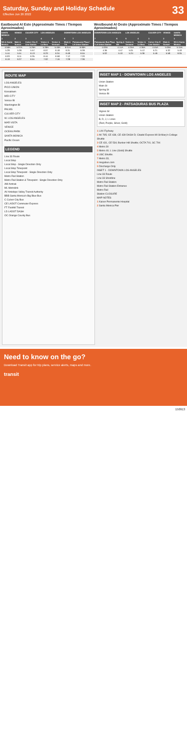Saturday, Sunday and Holiday Schedule
Effective Jun 26 2022
33
Eastbound Al Este (Approximate Times / Tiempos Aproximados)
| SANTA MONICA | VENICE | CULVER CITY | LOS ANGELES | | DOWNTOWN LOS ANGELES | |
| --- | --- | --- | --- | --- | --- | --- |
| 1 | 2 | 3 | 4 | 5 | 6 | 7 |
| 5th & Santa Monica | Main & Sunset | Culver City E Line Station | Venice & La Brea | Venice & Vermont | Main & 7th | Patsaouras Plaza / LA Union Station |
| 4:59A | 5:07A | 5:29A | 5:39A | 5:49A | 6:01A | 6:08A |
| 5:29 | 5:36 | 5:57 | 6:07 | 6:18 | 6:31 | 6:39 |
| 5:44 | 5:51 | 6:13 | 6:23 | 6:34 | 6:48 | 6:55 |
| 6:03 | 6:11 | 6:35 | 6:44 | 6:58 | 7:12 | 7:20 |
| 6:19 | 6:27 | 6:51 | 7:02 | 7:16 | 7:28 | 7:36 |
| … | | | | | | |
Westbound Al Oeste (Approximate Times / Tiempos Aproximados)
| DOWNTOWN LOS ANGELES | | LOS ANGELES | | CULVER CITY | VENICE | SANTA MONICA |
| --- | --- | --- | --- | --- | --- | --- |
| 7 | 6 | 5 | 4 | 3 | 2 | 1 |
| Patsaouras Bus Plaza / LA Union Station | Spring & 6th | Venice & Vermont | Venice & La Brea | Culver City E Line Station | Main & Sunset | 5th & Santa Monica |
| 4:03A | 4:11A | 4:25A | 4:36A | 4:45A | 5:09A | 5:15A |
| 4:36 | 4:47 | 5:01 | 5:12 | 5:21 | 5:32 | 5:40 |
| 5:02 | 5:10 | 5:24 | 5:36 | 5:46 | 5:58 | 6:05 |
| … | | | | | | |
ROUTE MAP
LOS ANGELES
PICO-UNION
Koreatown
MID-CITY
Venice Bl
Washington Bl
PALMS
CULVER CITY
W. LOS ANGELES
MAR VISTA
VENICE
OCEAN PARK
SANTA MONICA
Pacific Ocean
LEGEND
Line 33 Route
Local Stop
Local Stop - Single Direction Only
Local Stop Timepoint
Local Stop Timepoint - Single Direction Only
Metro Rail Station
Metro Rail Station & Timepoint - Single Direction Only
AM Amtrak
ML Metrolink
AV Antelope Valley Transit Authority
BBB Santa Monica's Big Blue Bus
C Culver City Bus
CE LADOT Commuter Express
FT Foothill Transit
LD LADOT DASH
OC Orange County Bus
INSET MAP 1 - DOWNTOWN LOS ANGELES
Union Station
Main St
Spring St
Venice Bl
INSET MAP 2 - PATSAOURAS BUS PLAZA
Vignes St
Union Station
B, D, J, L Lines
(Red, Purple, Silver, Gold)
1 LAX FlyAway
2 AV 785; CE 438, CE 439 DASH D; Citadel Express MI St Mary's College Shuttle
3 CE 431, CE 534; Bunker Hill Shuttle; OCTA 701; SC 794
4 Metro 30
5 Metro 40; L Line (Gold) Shuttle
6 USC Shuttle.
7 Metro 33,
8 megabus.com
9 Discharge Only
INSET 1 - DOWNTOWN LOS ANGELES
Line 33 Route
Line 33 Shortline
Metro Rail Station
Metro Rail Station Entrance
Metro Rail
Station CLOSURE
MAP NOTES
1 Kaiser Permanente Hospital
2 Santa Monica Pier
Need to know on the go?
Download Transit app for trip plans, service alerts, maps and more.
transit
150913